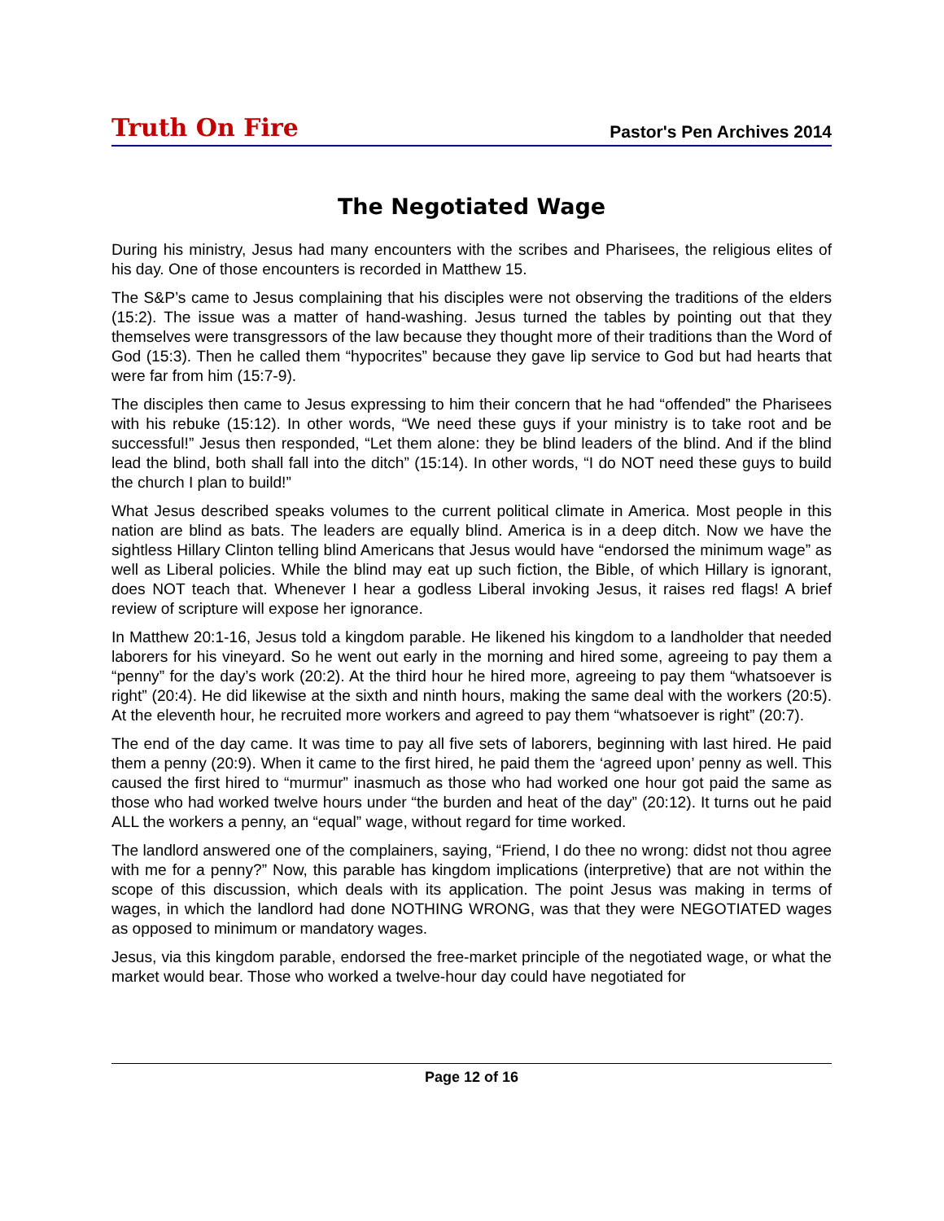Truth On Fire
Pastor's Pen Archives 2014
The Negotiated Wage
During his ministry, Jesus had many encounters with the scribes and Pharisees, the religious elites of his day. One of those encounters is recorded in Matthew 15.
The S&P’s came to Jesus complaining that his disciples were not observing the traditions of the elders (15:2). The issue was a matter of hand-washing. Jesus turned the tables by pointing out that they themselves were transgressors of the law because they thought more of their traditions than the Word of God (15:3). Then he called them “hypocrites” because they gave lip service to God but had hearts that were far from him (15:7-9).
The disciples then came to Jesus expressing to him their concern that he had “offended” the Pharisees with his rebuke (15:12). In other words, “We need these guys if your ministry is to take root and be successful!” Jesus then responded, “Let them alone: they be blind leaders of the blind. And if the blind lead the blind, both shall fall into the ditch” (15:14). In other words, “I do NOT need these guys to build the church I plan to build!”
What Jesus described speaks volumes to the current political climate in America. Most people in this nation are blind as bats. The leaders are equally blind. America is in a deep ditch. Now we have the sightless Hillary Clinton telling blind Americans that Jesus would have “endorsed the minimum wage” as well as Liberal policies. While the blind may eat up such fiction, the Bible, of which Hillary is ignorant, does NOT teach that. Whenever I hear a godless Liberal invoking Jesus, it raises red flags! A brief review of scripture will expose her ignorance.
In Matthew 20:1-16, Jesus told a kingdom parable. He likened his kingdom to a landholder that needed laborers for his vineyard. So he went out early in the morning and hired some, agreeing to pay them a “penny” for the day’s work (20:2). At the third hour he hired more, agreeing to pay them “whatsoever is right” (20:4). He did likewise at the sixth and ninth hours, making the same deal with the workers (20:5). At the eleventh hour, he recruited more workers and agreed to pay them “whatsoever is right” (20:7).
The end of the day came. It was time to pay all five sets of laborers, beginning with last hired. He paid them a penny (20:9). When it came to the first hired, he paid them the ‘agreed upon’ penny as well. This caused the first hired to “murmur” inasmuch as those who had worked one hour got paid the same as those who had worked twelve hours under “the burden and heat of the day” (20:12). It turns out he paid ALL the workers a penny, an “equal” wage, without regard for time worked.
The landlord answered one of the complainers, saying, “Friend, I do thee no wrong: didst not thou agree with me for a penny?” Now, this parable has kingdom implications (interpretive) that are not within the scope of this discussion, which deals with its application. The point Jesus was making in terms of wages, in which the landlord had done NOTHING WRONG, was that they were NEGOTIATED wages as opposed to minimum or mandatory wages.
Jesus, via this kingdom parable, endorsed the free-market principle of the negotiated wage, or what the market would bear. Those who worked a twelve-hour day could have negotiated for
Page 12 of 16